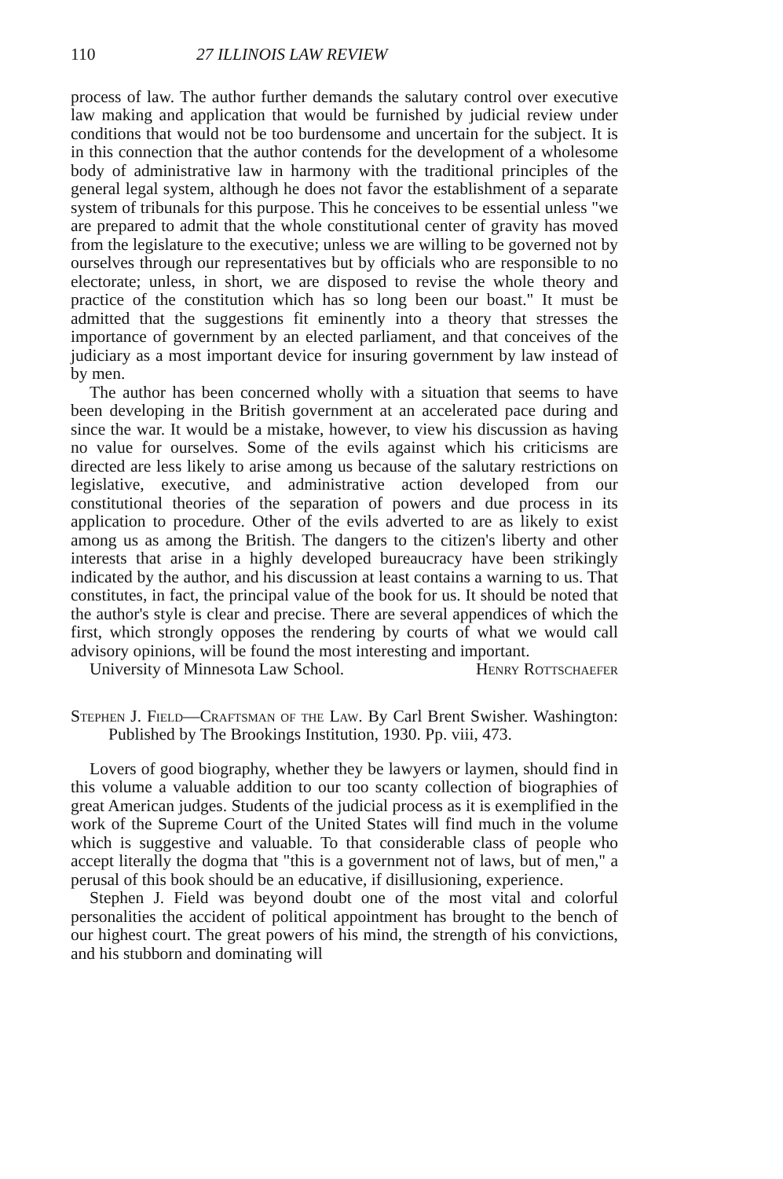110 27 ILLINOIS LAW REVIEW
process of law. The author further demands the salutary control over executive law making and application that would be furnished by judicial review under conditions that would not be too burdensome and uncertain for the subject. It is in this connection that the author contends for the development of a wholesome body of administrative law in harmony with the traditional principles of the general legal system, although he does not favor the establishment of a separate system of tribunals for this purpose. This he conceives to be essential unless "we are prepared to admit that the whole constitutional center of gravity has moved from the legislature to the executive; unless we are willing to be governed not by ourselves through our representatives but by officials who are responsible to no electorate; unless, in short, we are disposed to revise the whole theory and practice of the constitution which has so long been our boast." It must be admitted that the suggestions fit eminently into a theory that stresses the importance of government by an elected parliament, and that conceives of the judiciary as a most important device for insuring government by law instead of by men.
The author has been concerned wholly with a situation that seems to have been developing in the British government at an accelerated pace during and since the war. It would be a mistake, however, to view his discussion as having no value for ourselves. Some of the evils against which his criticisms are directed are less likely to arise among us because of the salutary restrictions on legislative, executive, and administrative action developed from our constitutional theories of the separation of powers and due process in its application to procedure. Other of the evils adverted to are as likely to exist among us as among the British. The dangers to the citizen's liberty and other interests that arise in a highly developed bureaucracy have been strikingly indicated by the author, and his discussion at least contains a warning to us. That constitutes, in fact, the principal value of the book for us. It should be noted that the author's style is clear and precise. There are several appendices of which the first, which strongly opposes the rendering by courts of what we would call advisory opinions, will be found the most interesting and important.
University of Minnesota Law School. Henry Rottschaefer
Stephen J. Field—Craftsman of the Law. By Carl Brent Swisher. Washington: Published by The Brookings Institution, 1930. Pp. viii, 473.
Lovers of good biography, whether they be lawyers or laymen, should find in this volume a valuable addition to our too scanty collection of biographies of great American judges. Students of the judicial process as it is exemplified in the work of the Supreme Court of the United States will find much in the volume which is suggestive and valuable. To that considerable class of people who accept literally the dogma that "this is a government not of laws, but of men," a perusal of this book should be an educative, if disillusioning, experience.
Stephen J. Field was beyond doubt one of the most vital and colorful personalities the accident of political appointment has brought to the bench of our highest court. The great powers of his mind, the strength of his convictions, and his stubborn and dominating will